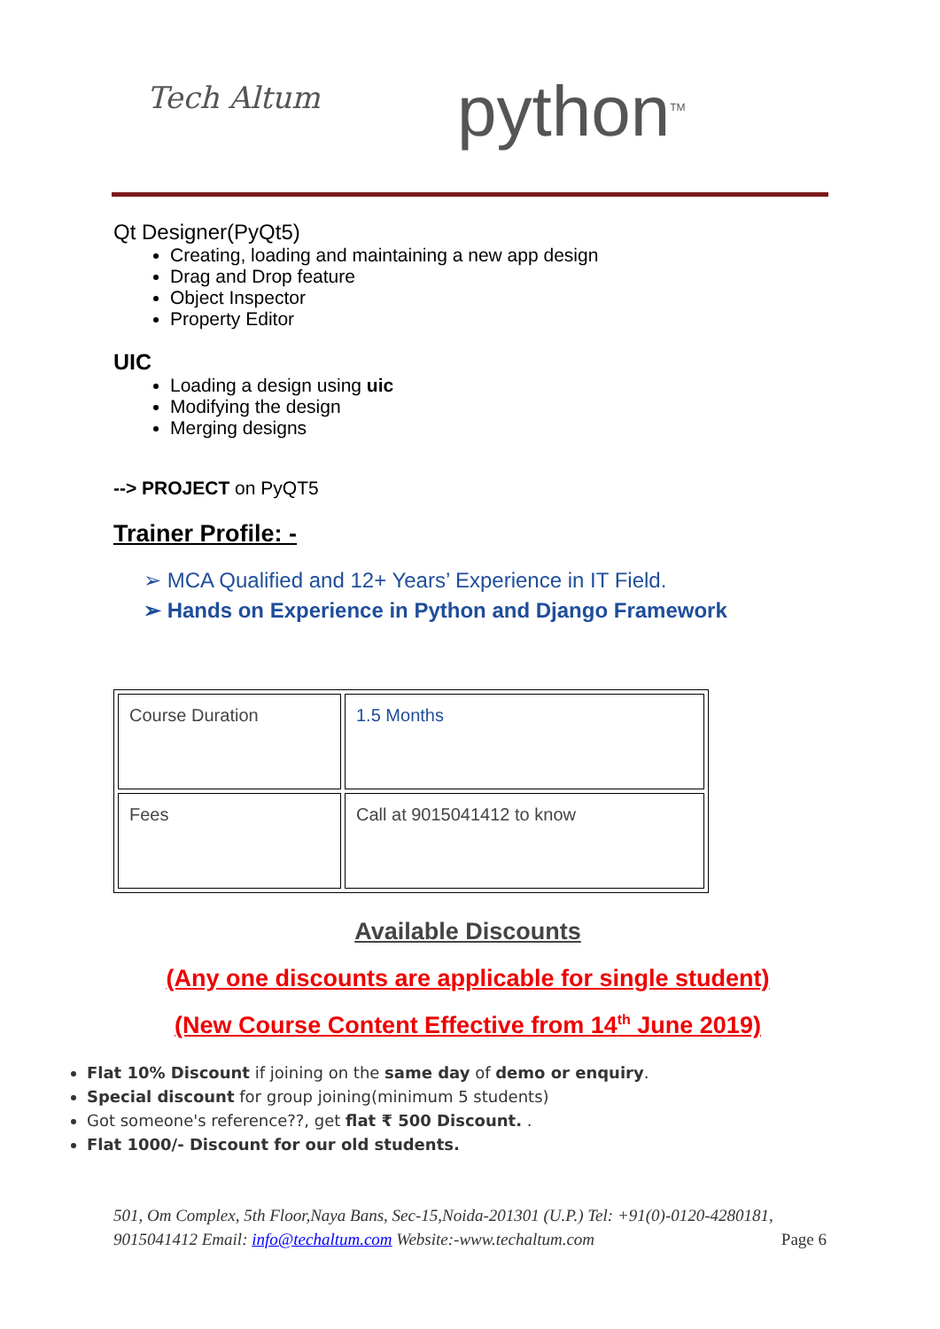Tech Altum python<sup>TM</sup>
Qt Designer(PyQt5)
Creating, loading and maintaining a new app design
Drag and Drop feature
Object Inspector
Property Editor
UIC
Loading a design using uic
Modifying the design
Merging designs
--> PROJECT on PyQT5
Trainer Profile: -
➢ MCA Qualified and 12+ Years’ Experience in IT Field.
➢ Hands on Experience in Python and Django Framework
| Course Duration | 1.5 Months |
| Fees | Call at 9015041412 to know |
Available Discounts
(Any one discounts are applicable for single student)
(New Course Content Effective from 14<sup>th</sup> June 2019)
Flat 10% Discount if joining on the same day of demo or enquiry.
Special discount for group joining(minimum 5 students)
Got someone's reference??, get flat ₹ 500 Discount. .
Flat 1000/- Discount for our old students.
501, Om Complex, 5th Floor,Naya Bans, Sec-15,Noida-201301 (U.P.) Tel: +91(0)-0120-4280181, 9015041412 Email: info@techaltum.com Website:-www.techaltum.com Page 6